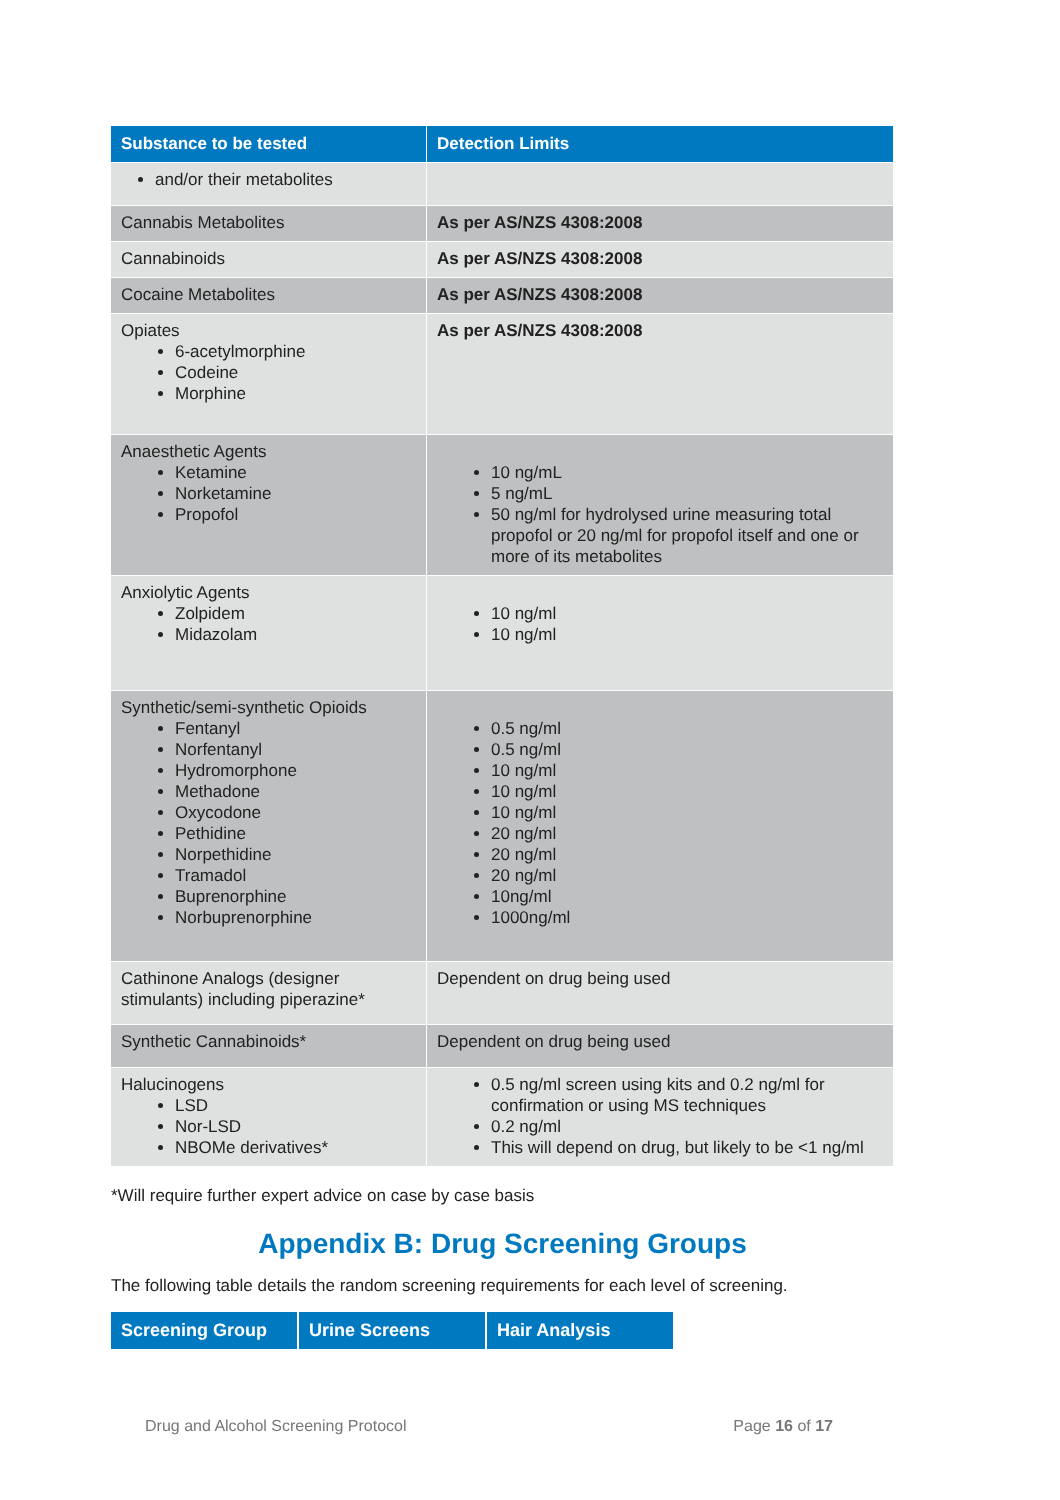| Substance to be tested | Detection Limits |
| --- | --- |
| and/or their metabolites | |
| Cannabis Metabolites | As per AS/NZS 4308:2008 |
| Cannabinoids | As per AS/NZS 4308:2008 |
| Cocaine Metabolites | As per AS/NZS 4308:2008 |
| Opiates 6-acetylmorphine Codeine Morphine | As per AS/NZS 4308:2008 |
| Anaesthetic Agents Ketamine Norketamine Propofol | 10 ng/mL 5 ng/mL 50 ng/ml for hydrolysed urine measuring total propofol or 20 ng/ml for propofol itself and one or more of its metabolites |
| Anxiolytic Agents Zolpidem Midazolam | 10 ng/ml 10 ng/ml |
| Synthetic/semi-synthetic Opioids Fentanyl Norfentanyl Hydromorphone Methadone Oxycodone Pethidine Norpethidine Tramadol Buprenorphine Norbuprenorphine | 0.5 ng/ml 0.5 ng/ml 10 ng/ml 10 ng/ml 10 ng/ml 20 ng/ml 20 ng/ml 20 ng/ml 10ng/ml 1000ng/ml |
| Cathinone Analogs (designer stimulants) including piperazine* | Dependent on drug being used |
| Synthetic Cannabinoids* | Dependent on drug being used |
| Halucinogens LSD Nor-LSD NBOMe derivatives* | 0.5 ng/ml screen using kits and 0.2 ng/ml for confirmation or using MS techniques 0.2 ng/ml This will depend on drug, but likely to be <1 ng/ml |
*Will require further expert advice on case by case basis
Appendix B: Drug Screening Groups
The following table details the random screening requirements for each level of screening.
| Screening Group | Urine Screens | Hair Analysis |
| --- | --- | --- |
Drug and Alcohol Screening Protocol Page 16 of 17